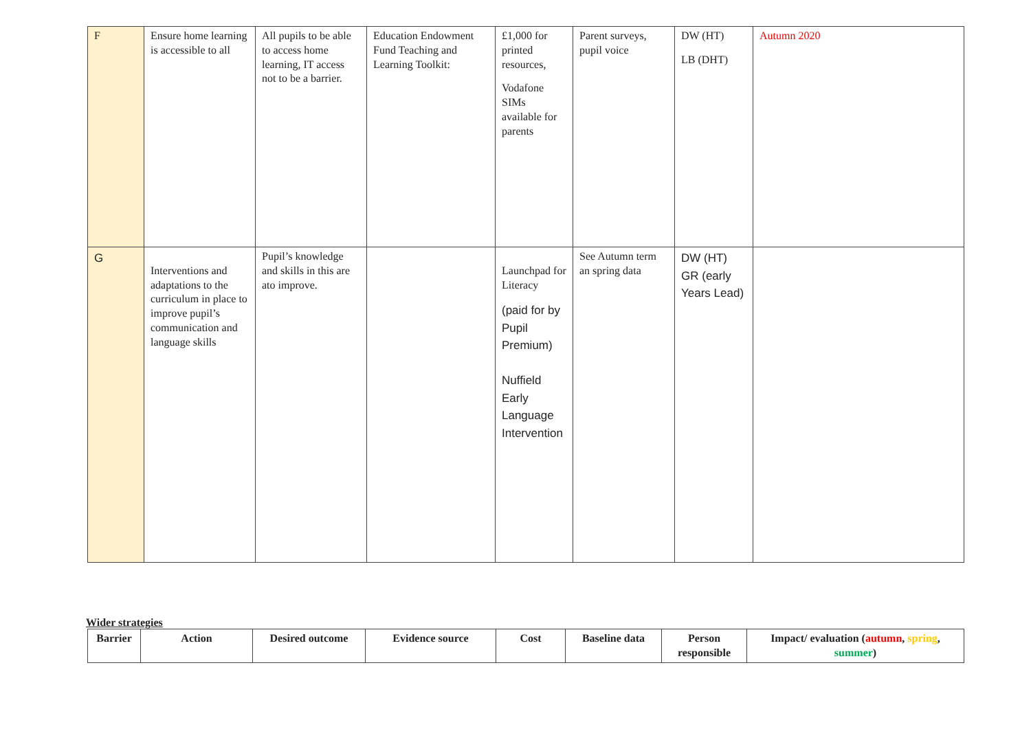| F | Ensure home learning is accessible to all | All pupils to be able to access home learning, IT access not to be a barrier. | Education Endowment Fund Teaching and Learning Toolkit: | £1,000 for printed resources, Vodafone SIMs available for parents | Parent surveys, pupil voice | DW (HT) LB (DHT) | Autumn 2020 |
| G | Interventions and adaptations to the curriculum in place to improve pupil’s communication and language skills | Pupil’s knowledge and skills in this are ato improve. | | Launchpad for Literacy (paid for by Pupil Premium) Nuffield Early Language Intervention | See Autumn term an spring data | DW (HT) GR (early Years Lead) | |
Wider strategies
| Barrier | Action | Desired outcome | Evidence source | Cost | Baseline data | Person responsible | Impact/ evaluation ( autumn , spring , summer ) |
| --- | --- | --- | --- | --- | --- | --- | --- |